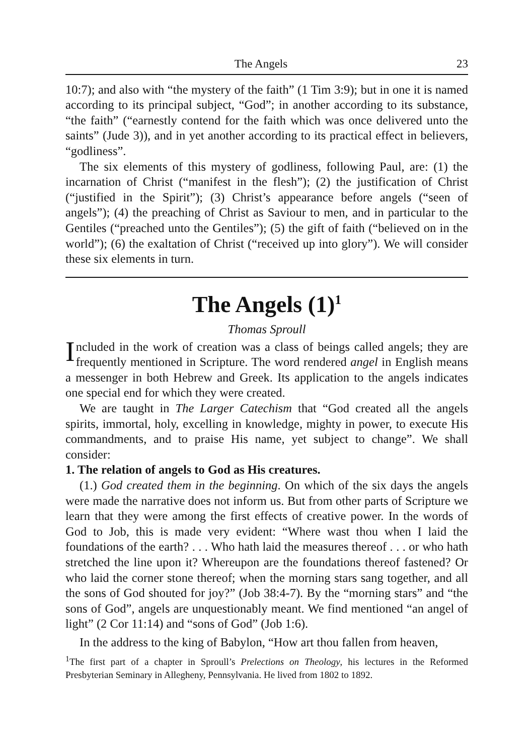The Angels 23
10:7); and also with “the mystery of the faith” (1 Tim 3:9); but in one it is named according to its principal subject, “God”; in another according to its substance, “the faith” (“earnestly contend for the faith which was once delivered unto the saints” (Jude 3)), and in yet another according to its practical effect in believers, “godliness”.
The six elements of this mystery of godliness, following Paul, are: (1) the incarnation of Christ (“manifest in the flesh”); (2) the justification of Christ (“justified in the Spirit”); (3) Christ’s appearance before angels (“seen of angels”); (4) the preaching of Christ as Saviour to men, and in particular to the Gentiles (“preached unto the Gentiles”); (5) the gift of faith (“believed on in the world”); (6) the exaltation of Christ (“received up into glory”). We will consider these six elements in turn.
The Angels (1)<sup>1</sup>
Thomas Sproull
Included in the work of creation was a class of beings called angels; they are frequently mentioned in Scripture. The word rendered angel in English means a messenger in both Hebrew and Greek. Its application to the angels indicates one special end for which they were created.
We are taught in The Larger Catechism that “God created all the angels spirits, immortal, holy, excelling in knowledge, mighty in power, to execute His commandments, and to praise His name, yet subject to change”. We shall consider:
1. The relation of angels to God as His creatures.
(1.) God created them in the beginning. On which of the six days the angels were made the narrative does not inform us. But from other parts of Scripture we learn that they were among the first effects of creative power. In the words of God to Job, this is made very evident: “Where wast thou when I laid the foundations of the earth? . . . Who hath laid the measures thereof . . . or who hath stretched the line upon it? Whereupon are the foundations thereof fastened? Or who laid the corner stone thereof; when the morning stars sang together, and all the sons of God shouted for joy?” (Job 38:4-7). By the “morning stars” and “the sons of God”, angels are unquestionably meant. We find mentioned “an angel of light” (2 Cor 11:14) and “sons of God” (Job 1:6).
In the address to the king of Babylon, “How art thou fallen from heaven,
<sup>1</sup> The first part of a chapter in Sproull’s Prelections on Theology, his lectures in the Reformed Presbyterian Seminary in Allegheny, Pennsylvania. He lived from 1802 to 1892.